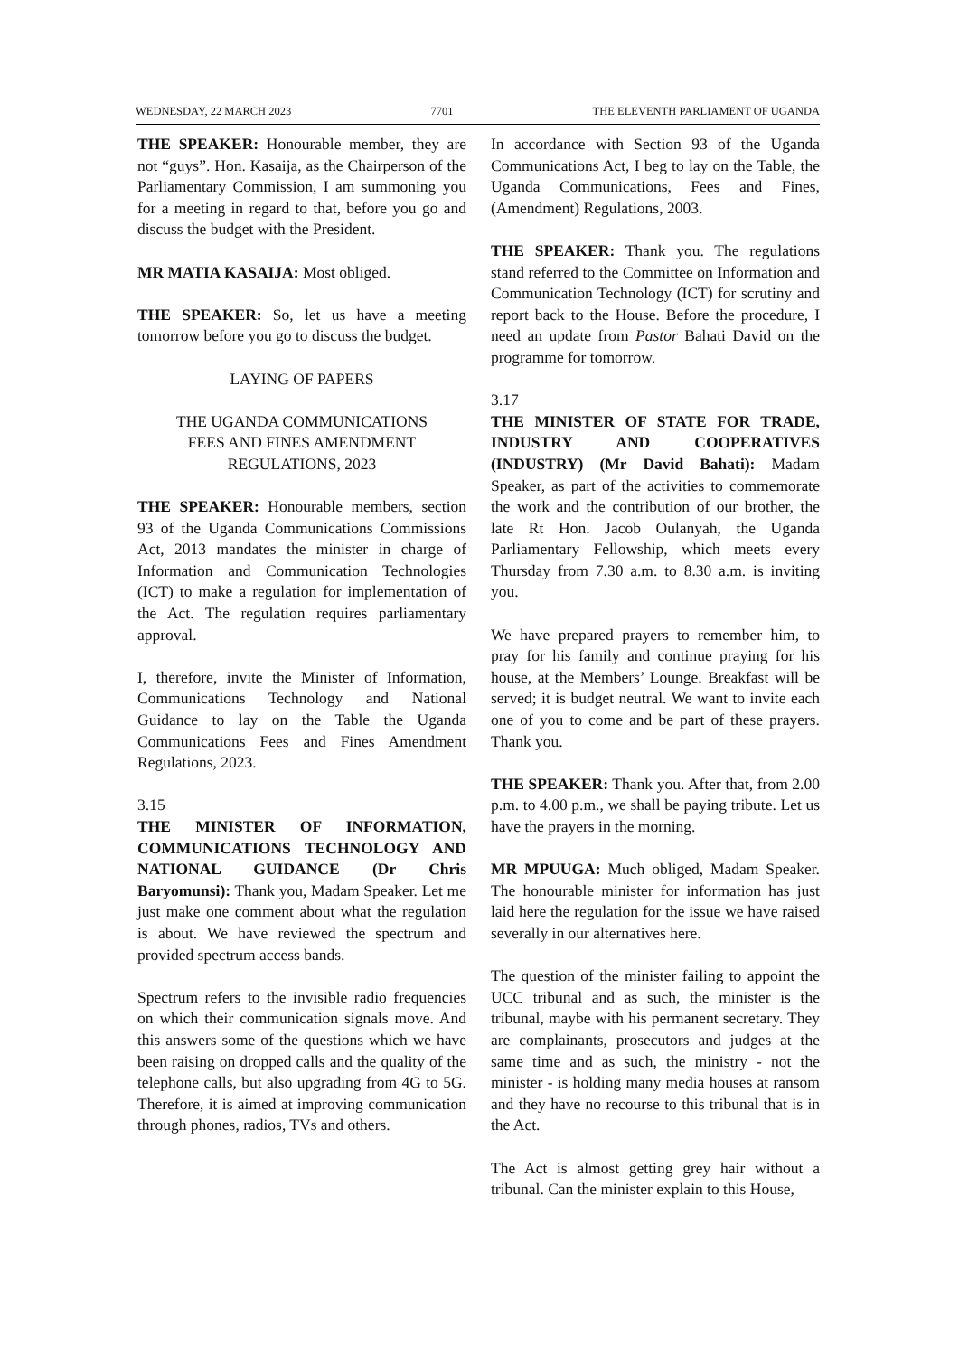WEDNESDAY, 22 MARCH 2023 7701 THE ELEVENTH PARLIAMENT OF UGANDA
THE SPEAKER: Honourable member, they are not “guys”. Hon. Kasaija, as the Chairperson of the Parliamentary Commission, I am summoning you for a meeting in regard to that, before you go and discuss the budget with the President.
MR MATIA KASAIJA: Most obliged.
THE SPEAKER: So, let us have a meeting tomorrow before you go to discuss the budget.
LAYING OF PAPERS
THE UGANDA COMMUNICATIONS
FEES AND FINES AMENDMENT
REGULATIONS, 2023
THE SPEAKER: Honourable members, section 93 of the Uganda Communications Commissions Act, 2013 mandates the minister in charge of Information and Communication Technologies (ICT) to make a regulation for implementation of the Act. The regulation requires parliamentary approval.
I, therefore, invite the Minister of Information, Communications Technology and National Guidance to lay on the Table the Uganda Communications Fees and Fines Amendment Regulations, 2023.
3.15
THE MINISTER OF INFORMATION, COMMUNICATIONS TECHNOLOGY AND NATIONAL GUIDANCE (Dr Chris Baryomunsi): Thank you, Madam Speaker. Let me just make one comment about what the regulation is about. We have reviewed the spectrum and provided spectrum access bands.
Spectrum refers to the invisible radio frequencies on which their communication signals move. And this answers some of the questions which we have been raising on dropped calls and the quality of the telephone calls, but also upgrading from 4G to 5G. Therefore, it is aimed at improving communication through phones, radios, TVs and others.
In accordance with Section 93 of the Uganda Communications Act, I beg to lay on the Table, the Uganda Communications, Fees and Fines, (Amendment) Regulations, 2003.
THE SPEAKER: Thank you. The regulations stand referred to the Committee on Information and Communication Technology (ICT) for scrutiny and report back to the House. Before the procedure, I need an update from Pastor Bahati David on the programme for tomorrow.
3.17
THE MINISTER OF STATE FOR TRADE, INDUSTRY AND COOPERATIVES (INDUSTRY) (Mr David Bahati): Madam Speaker, as part of the activities to commemorate the work and the contribution of our brother, the late Rt Hon. Jacob Oulanyah, the Uganda Parliamentary Fellowship, which meets every Thursday from 7.30 a.m. to 8.30 a.m. is inviting you.
We have prepared prayers to remember him, to pray for his family and continue praying for his house, at the Members’ Lounge. Breakfast will be served; it is budget neutral. We want to invite each one of you to come and be part of these prayers. Thank you.
THE SPEAKER: Thank you. After that, from 2.00 p.m. to 4.00 p.m., we shall be paying tribute. Let us have the prayers in the morning.
MR MPUUGA: Much obliged, Madam Speaker. The honourable minister for information has just laid here the regulation for the issue we have raised severally in our alternatives here.
The question of the minister failing to appoint the UCC tribunal and as such, the minister is the tribunal, maybe with his permanent secretary. They are complainants, prosecutors and judges at the same time and as such, the ministry - not the minister - is holding many media houses at ransom and they have no recourse to this tribunal that is in the Act.
The Act is almost getting grey hair without a tribunal. Can the minister explain to this House,